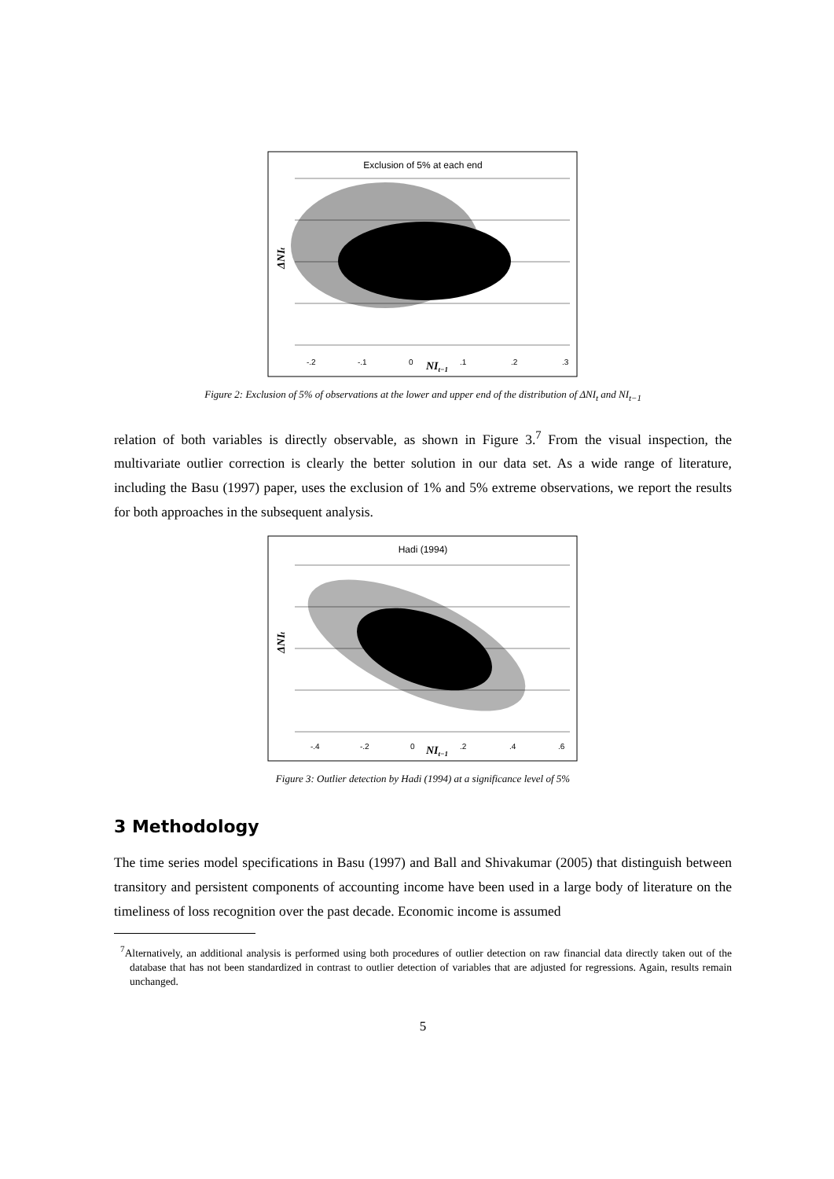Exclusion of 5% at each end
-.2
-.1
0
.1
.2
.3
NIt−1
ΔNIt
Figure 2: Exclusion of 5% of observations at the lower and upper end of the distribution of ΔNI<sub>t</sub> and NI<sub>t−1</sub>
relation of both variables is directly observable, as shown in Figure 3.<sup>7</sup> From the visual inspection, the multivariate outlier correction is clearly the better solution in our data set. As a wide range of literature, including the Basu (1997) paper, uses the exclusion of 1% and 5% extreme observations, we report the results for both approaches in the subsequent analysis.
Hadi (1994)
-.4
-.2
0
.2
.4
.6
NIt−1
ΔNIt
Figure 3: Outlier detection by Hadi (1994) at a significance level of 5%
3 Methodology
The time series model specifications in Basu (1997) and Ball and Shivakumar (2005) that distinguish between transitory and persistent components of accounting income have been used in a large body of literature on the timeliness of loss recognition over the past decade. Economic income is assumed
<sup>7</sup> Alternatively, an additional analysis is performed using both procedures of outlier detection on raw financial data directly taken out of the database that has not been standardized in contrast to outlier detection of variables that are adjusted for regressions. Again, results remain unchanged.
5